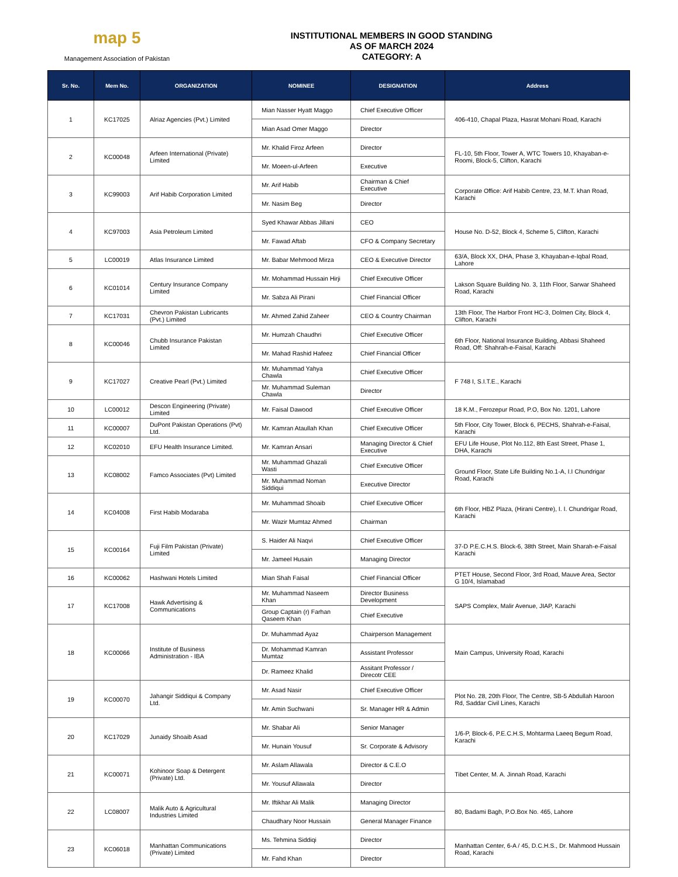map 5
Management Association of Pakistan
INSTITUTIONAL MEMBERS IN GOOD STANDING
AS OF MARCH 2024
CATEGORY: A
| Sr. No. | Mem No. | ORGANIZATION | NOMINEE | DESIGNATION | Address |
| --- | --- | --- | --- | --- | --- |
| 1 | KC17025 | Alriaz Agencies (Pvt.) Limited | Mian Nasser Hyatt Maggo | Chief Executive Officer | 406-410, Chapal Plaza, Hasrat Mohani Road, Karachi |
| | | | Mian Asad Omer Maggo | Director | |
| 2 | KC00048 | Arfeen International (Private) Limited | Mr. Khalid Firoz Arfeen | Director | FL-10, 5th Floor, Tower A, WTC Towers 10, Khayaban-e-Roomi, Block-5, Clifton, Karachi |
| | | | Mr. Moeen-ul-Arfeen | Executive | |
| 3 | KC99003 | Arif Habib Corporation Limited | Mr. Arif Habib | Chairman & Chief Executive | Corporate Office: Arif Habib Centre, 23, M.T. khan Road, Karachi |
| | | | Mr. Nasim Beg | Director | |
| 4 | KC97003 | Asia Petroleum Limited | Syed Khawar Abbas Jillani | CEO | House No. D-52, Block 4, Scheme 5, Clifton, Karachi |
| | | | Mr. Fawad Aftab | CFO & Company Secretary | |
| 5 | LC00019 | Atlas Insurance Limited | Mr. Babar Mehmood Mirza | CEO & Executive Director | 63/A, Block XX, DHA, Phase 3, Khayaban-e-Iqbal Road, Lahore |
| 6 | KC01014 | Century Insurance Company Limited | Mr. Mohammad Hussain Hirji | Chief Executive Officer | Lakson Square Building No. 3, 11th Floor, Sarwar Shaheed Road, Karachi |
| | | | Mr. Sabza Ali Pirani | Chief Financial Officer | |
| 7 | KC17031 | Chevron Pakistan Lubricants (Pvt.) Limited | Mr. Ahmed Zahid Zaheer | CEO & Country Chairman | 13th Floor, The Harbor Front HC-3, Dolmen City, Block 4, Clifton, Karachi |
| 8 | KC00046 | Chubb Insurance Pakistan Limited | Mr. Humzah Chaudhri | Chief Executive Officer | 6th Floor, National Insurance Building, Abbasi Shaheed Road, Off: Shahrah-e-Faisal, Karachi |
| | | | Mr. Mahad Rashid Hafeez | Chief Financial Officer | |
| 9 | KC17027 | Creative Pearl (Pvt.) Limited | Mr. Muhammad Yahya Chawla | Chief Executive Officer | F 748 I, S.I.T.E., Karachi |
| | | | Mr. Muhammad Suleman Chawla | Director | |
| 10 | LC00012 | Descon Engineering (Private) Limited | Mr. Faisal Dawood | Chief Executive Officer | 18 K.M., Ferozepur Road, P.O, Box No. 1201, Lahore |
| 11 | KC00007 | DuPont Pakistan Operations (Pvt) Ltd. | Mr. Kamran Ataullah Khan | Chief Executive Officer | 5th Floor, City Tower, Block 6, PECHS, Shahrah-e-Faisal, Karachi |
| 12 | KC02010 | EFU Health Insurance Limited. | Mr. Kamran Ansari | Managing Director & Chief Executive | EFU Life House, Plot No.112, 8th East Street, Phase 1, DHA, Karachi |
| 13 | KC08002 | Famco Associates (Pvt) Limited | Mr. Muhammad Ghazali Wasti | Chief Executive Officer | Ground Floor, State Life Building No.1-A, I.I Chundrigar Road, Karachi |
| | | | Mr. Muhammad Noman Siddiqui | Executive Director | |
| 14 | KC04008 | First Habib Modaraba | Mr. Muhammad Shoaib | Chief Executive Officer | 6th Floor, HBZ Plaza, (Hirani Centre), I. I. Chundrigar Road, Karachi |
| | | | Mr. Wazir Mumtaz Ahmed | Chairman | |
| 15 | KC00164 | Fuji Film Pakistan (Private) Limited | S. Haider Ali Naqvi | Chief Executive Officer | 37-D P.E.C.H.S. Block-6, 38th Street, Main Sharah-e-Faisal Karachi |
| | | | Mr. Jameel Husain | Managing Director | |
| 16 | KC00062 | Hashwani Hotels Limited | Mian Shah Faisal | Chief Financial Officer | PTET House, Second Floor, 3rd Road, Mauve Area, Sector G 10/4, Islamabad |
| 17 | KC17008 | Hawk Advertising & Communications | Mr. Muhammad Naseem Khan | Director Business Development | SAPS Complex, Malir Avenue, JIAP, Karachi |
| | | | Group Captain (r) Farhan Qaseem Khan | Chief Executive | |
| 18 | KC00066 | Institute of Business Administration - IBA | Dr. Muhammad Ayaz | Chairperson Management | Main Campus, University Road, Karachi |
| | | | Dr. Mohammad Kamran Mumtaz | Assistant Professor | |
| | | | Dr. Rameez Khalid | Assitant Professor / Direcotr CEE | |
| 19 | KC00070 | Jahangir Siddiqui & Company Ltd. | Mr. Asad Nasir | Chief Executive Officer | Plot No. 28, 20th Floor, The Centre, SB-5 Abdullah Haroon Rd, Saddar Civil Lines, Karachi |
| | | | Mr. Amin Suchwani | Sr. Manager HR & Admin | |
| 20 | KC17029 | Junaidy Shoaib Asad | Mr. Shabar Ali | Senior Manager | 1/6-P, Block-6, P.E.C.H.S, Mohtarma Laeeq Begum Road, Karachi |
| | | | Mr. Hunain Yousuf | Sr. Corporate & Advisory | |
| 21 | KC00071 | Kohinoor Soap & Detergent (Private) Ltd. | Mr. Aslam Allawala | Director & C.E.O | Tibet Center, M. A. Jinnah Road, Karachi |
| | | | Mr. Yousuf Allawala | Director | |
| 22 | LC08007 | Malik Auto & Agricultural Industries Limited | Mr. Iftikhar Ali Malik | Managing Director | 80, Badami Bagh, P.O.Box No. 465, Lahore |
| | | | Chaudhary Noor Hussain | General Manager Finance | |
| 23 | KC06018 | Manhattan Communications (Private) Limited | Ms. Tehmina Siddiqi | Director | Manhattan Center, 6-A / 45, D.C.H.S., Dr. Mahmood Hussain Road, Karachi |
| | | | Mr. Fahd Khan | Director | |